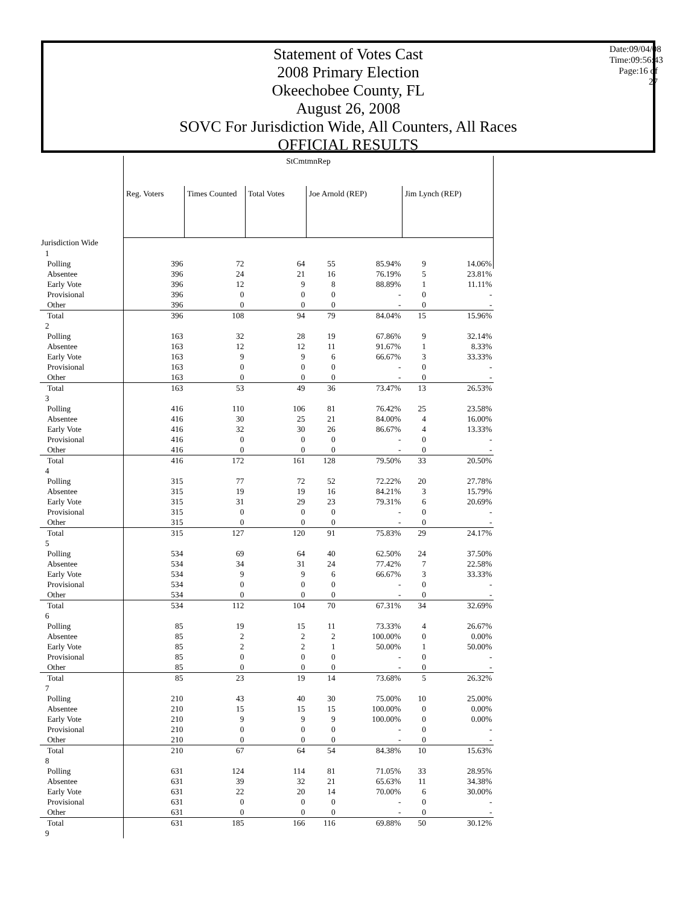Statement of Votes Cast
2008 Primary Election
Okeechobee County, FL
August 26, 2008
SOVC For Jurisdiction Wide, All Counters, All Races
OFFICIAL RESULTS
Date:09/04/08
Time:09:56:43
Page:16 of 27
| | StCmtmnRep | | | | | | |
| | Reg. Voters | Times Counted | Total Votes | Joe Arnold (REP) | | Jim Lynch (REP) | |
| Jurisdiction Wide | | | | | | | |
| 1 | | | | | | | |
| Polling | 396 | 72 | 64 | 55 | 85.94% | 9 | 14.06% |
| Absentee | 396 | 24 | 21 | 16 | 76.19% | 5 | 23.81% |
| Early Vote | 396 | 12 | 9 | 8 | 88.89% | 1 | 11.11% |
| Provisional | 396 | 0 | 0 | 0 | - | 0 | - |
| Other | 396 | 0 | 0 | 0 | - | 0 | - |
| Total | 396 | 108 | 94 | 79 | 84.04% | 15 | 15.96% |
| 2 | | | | | | | |
| Polling | 163 | 32 | 28 | 19 | 67.86% | 9 | 32.14% |
| Absentee | 163 | 12 | 12 | 11 | 91.67% | 1 | 8.33% |
| Early Vote | 163 | 9 | 9 | 6 | 66.67% | 3 | 33.33% |
| Provisional | 163 | 0 | 0 | 0 | - | 0 | - |
| Other | 163 | 0 | 0 | 0 | - | 0 | - |
| Total | 163 | 53 | 49 | 36 | 73.47% | 13 | 26.53% |
| 3 | | | | | | | |
| Polling | 416 | 110 | 106 | 81 | 76.42% | 25 | 23.58% |
| Absentee | 416 | 30 | 25 | 21 | 84.00% | 4 | 16.00% |
| Early Vote | 416 | 32 | 30 | 26 | 86.67% | 4 | 13.33% |
| Provisional | 416 | 0 | 0 | 0 | - | 0 | - |
| Other | 416 | 0 | 0 | 0 | - | 0 | - |
| Total | 416 | 172 | 161 | 128 | 79.50% | 33 | 20.50% |
| 4 | | | | | | | |
| Polling | 315 | 77 | 72 | 52 | 72.22% | 20 | 27.78% |
| Absentee | 315 | 19 | 19 | 16 | 84.21% | 3 | 15.79% |
| Early Vote | 315 | 31 | 29 | 23 | 79.31% | 6 | 20.69% |
| Provisional | 315 | 0 | 0 | 0 | - | 0 | - |
| Other | 315 | 0 | 0 | 0 | - | 0 | - |
| Total | 315 | 127 | 120 | 91 | 75.83% | 29 | 24.17% |
| 5 | | | | | | | |
| Polling | 534 | 69 | 64 | 40 | 62.50% | 24 | 37.50% |
| Absentee | 534 | 34 | 31 | 24 | 77.42% | 7 | 22.58% |
| Early Vote | 534 | 9 | 9 | 6 | 66.67% | 3 | 33.33% |
| Provisional | 534 | 0 | 0 | 0 | - | 0 | - |
| Other | 534 | 0 | 0 | 0 | - | 0 | - |
| Total | 534 | 112 | 104 | 70 | 67.31% | 34 | 32.69% |
| 6 | | | | | | | |
| Polling | 85 | 19 | 15 | 11 | 73.33% | 4 | 26.67% |
| Absentee | 85 | 2 | 2 | 2 | 100.00% | 0 | 0.00% |
| Early Vote | 85 | 2 | 2 | 1 | 50.00% | 1 | 50.00% |
| Provisional | 85 | 0 | 0 | 0 | - | 0 | - |
| Other | 85 | 0 | 0 | 0 | - | 0 | - |
| Total | 85 | 23 | 19 | 14 | 73.68% | 5 | 26.32% |
| 7 | | | | | | | |
| Polling | 210 | 43 | 40 | 30 | 75.00% | 10 | 25.00% |
| Absentee | 210 | 15 | 15 | 15 | 100.00% | 0 | 0.00% |
| Early Vote | 210 | 9 | 9 | 9 | 100.00% | 0 | 0.00% |
| Provisional | 210 | 0 | 0 | 0 | - | 0 | - |
| Other | 210 | 0 | 0 | 0 | - | 0 | - |
| Total | 210 | 67 | 64 | 54 | 84.38% | 10 | 15.63% |
| 8 | | | | | | | |
| Polling | 631 | 124 | 114 | 81 | 71.05% | 33 | 28.95% |
| Absentee | 631 | 39 | 32 | 21 | 65.63% | 11 | 34.38% |
| Early Vote | 631 | 22 | 20 | 14 | 70.00% | 6 | 30.00% |
| Provisional | 631 | 0 | 0 | 0 | - | 0 | - |
| Other | 631 | 0 | 0 | 0 | - | 0 | - |
| Total | 631 | 185 | 166 | 116 | 69.88% | 50 | 30.12% |
| 9 | | | | | | | |